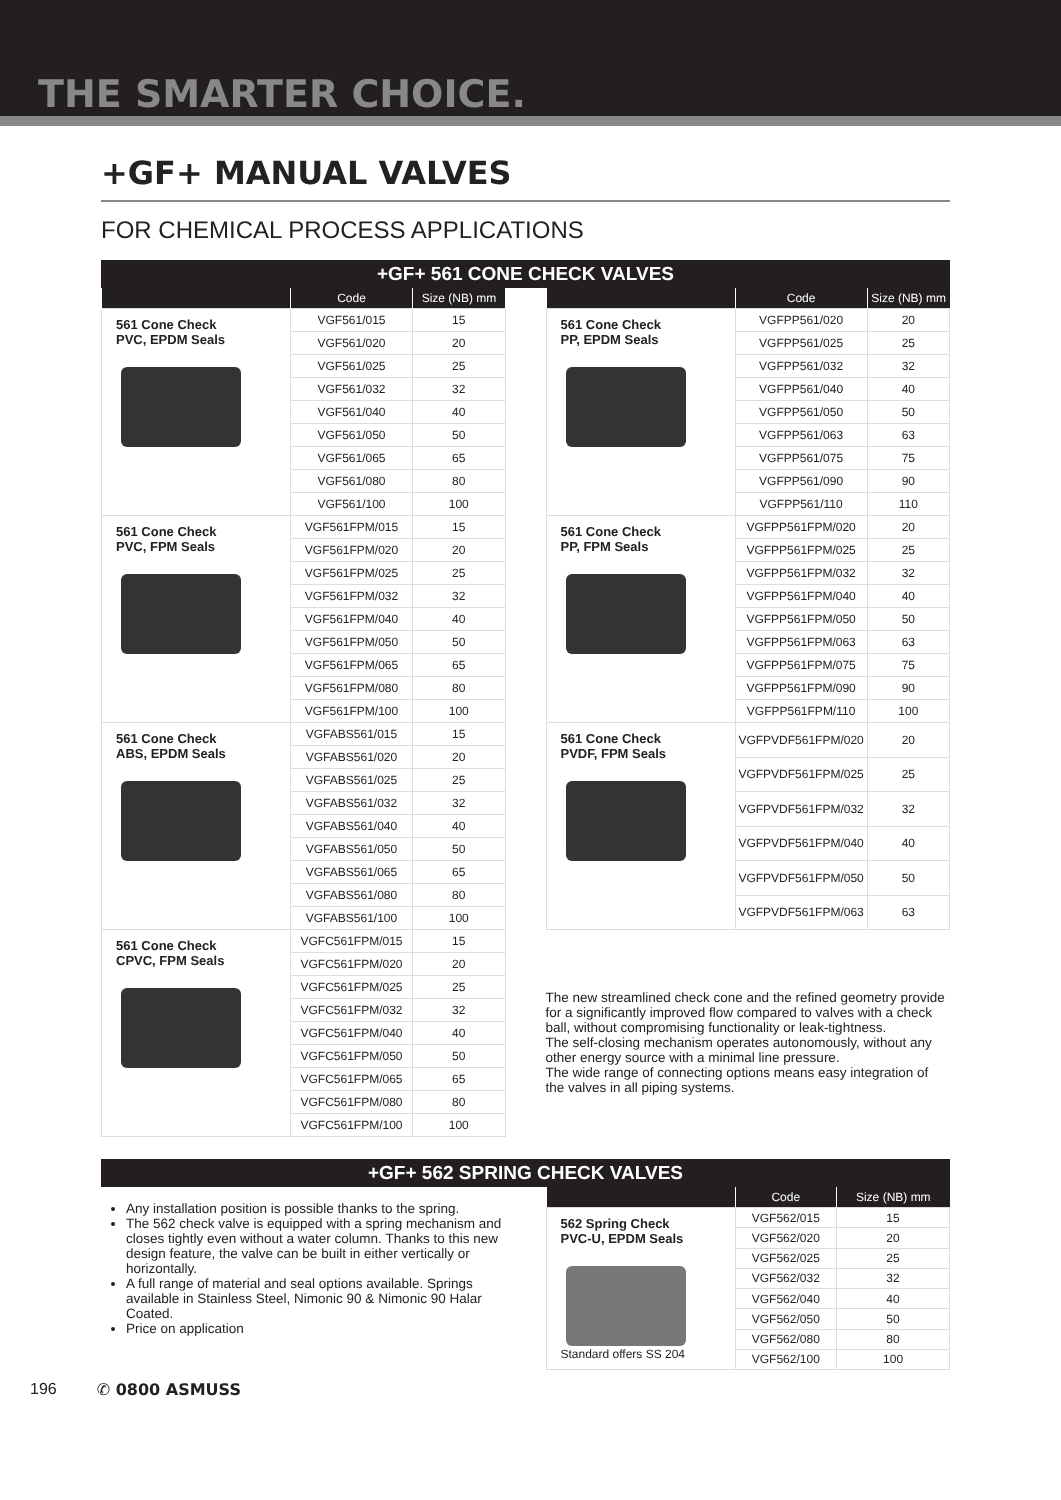THE SMARTER CHOICE.
+GF+ MANUAL VALVES
FOR CHEMICAL PROCESS APPLICATIONS
+GF+ 561 CONE CHECK VALVES
| | Code | Size (NB) mm |
| --- | --- | --- |
| 561 Cone Check PVC, EPDM Seals | VGF561/015 | 15 |
| | VGF561/020 | 20 |
| | VGF561/025 | 25 |
| | VGF561/032 | 32 |
| | VGF561/040 | 40 |
| | VGF561/050 | 50 |
| | VGF561/065 | 65 |
| | VGF561/080 | 80 |
| | VGF561/100 | 100 |
| 561 Cone Check PVC, FPM Seals | VGF561FPM/015 | 15 |
| | VGF561FPM/020 | 20 |
| | VGF561FPM/025 | 25 |
| | VGF561FPM/032 | 32 |
| | VGF561FPM/040 | 40 |
| | VGF561FPM/050 | 50 |
| | VGF561FPM/065 | 65 |
| | VGF561FPM/080 | 80 |
| | VGF561FPM/100 | 100 |
| 561 Cone Check ABS, EPDM Seals | VGFABS561/015 | 15 |
| | VGFABS561/020 | 20 |
| | VGFABS561/025 | 25 |
| | VGFABS561/032 | 32 |
| | VGFABS561/040 | 40 |
| | VGFABS561/050 | 50 |
| | VGFABS561/065 | 65 |
| | VGFABS561/080 | 80 |
| | VGFABS561/100 | 100 |
| 561 Cone Check CPVC, FPM Seals | VGFC561FPM/015 | 15 |
| | VGFC561FPM/020 | 20 |
| | VGFC561FPM/025 | 25 |
| | VGFC561FPM/032 | 32 |
| | VGFC561FPM/040 | 40 |
| | VGFC561FPM/050 | 50 |
| | VGFC561FPM/065 | 65 |
| | VGFC561FPM/080 | 80 |
| | VGFC561FPM/100 | 100 |
| | Code | Size (NB) mm |
| --- | --- | --- |
| 561 Cone Check PP, EPDM Seals | VGFPP561/020 | 20 |
| | VGFPP561/025 | 25 |
| | VGFPP561/032 | 32 |
| | VGFPP561/040 | 40 |
| | VGFPP561/050 | 50 |
| | VGFPP561/063 | 63 |
| | VGFPP561/075 | 75 |
| | VGFPP561/090 | 90 |
| | VGFPP561/110 | 110 |
| 561 Cone Check PP, FPM Seals | VGFPP561FPM/020 | 20 |
| | VGFPP561FPM/025 | 25 |
| | VGFPP561FPM/032 | 32 |
| | VGFPP561FPM/040 | 40 |
| | VGFPP561FPM/050 | 50 |
| | VGFPP561FPM/063 | 63 |
| | VGFPP561FPM/075 | 75 |
| | VGFPP561FPM/090 | 90 |
| | VGFPP561FPM/110 | 100 |
| 561 Cone Check PVDF, FPM Seals | VGFPVDF561FPM/020 | 20 |
| | VGFPVDF561FPM/025 | 25 |
| | VGFPVDF561FPM/032 | 32 |
| | VGFPVDF561FPM/040 | 40 |
| | VGFPVDF561FPM/050 | 50 |
| | VGFPVDF561FPM/063 | 63 |
The new streamlined check cone and the refined geometry provide for a significantly improved flow compared to valves with a check ball, without compromising functionality or leak-tightness.
The self-closing mechanism operates autonomously, without any other energy source with a minimal line pressure.
The wide range of connecting options means easy integration of the valves in all piping systems.
+GF+ 562 SPRING CHECK VALVES
Any installation position is possible thanks to the spring.
The 562 check valve is equipped with a spring mechanism and closes tightly even without a water column. Thanks to this new design feature, the valve can be built in either vertically or horizontally.
A full range of material and seal options available. Springs available in Stainless Steel, Nimonic 90 & Nimonic 90 Halar Coated.
Price on application
| | Code | Size (NB) mm |
| --- | --- | --- |
| 562 Spring Check PVC-U, EPDM Seals Standard offers SS 204 | VGF562/015 | 15 |
| | VGF562/020 | 20 |
| | VGF562/025 | 25 |
| | VGF562/032 | 32 |
| | VGF562/040 | 40 |
| | VGF562/050 | 50 |
| | VGF562/080 | 80 |
| | VGF562/100 | 100 |
196 ✆ 0800 ASMUSS